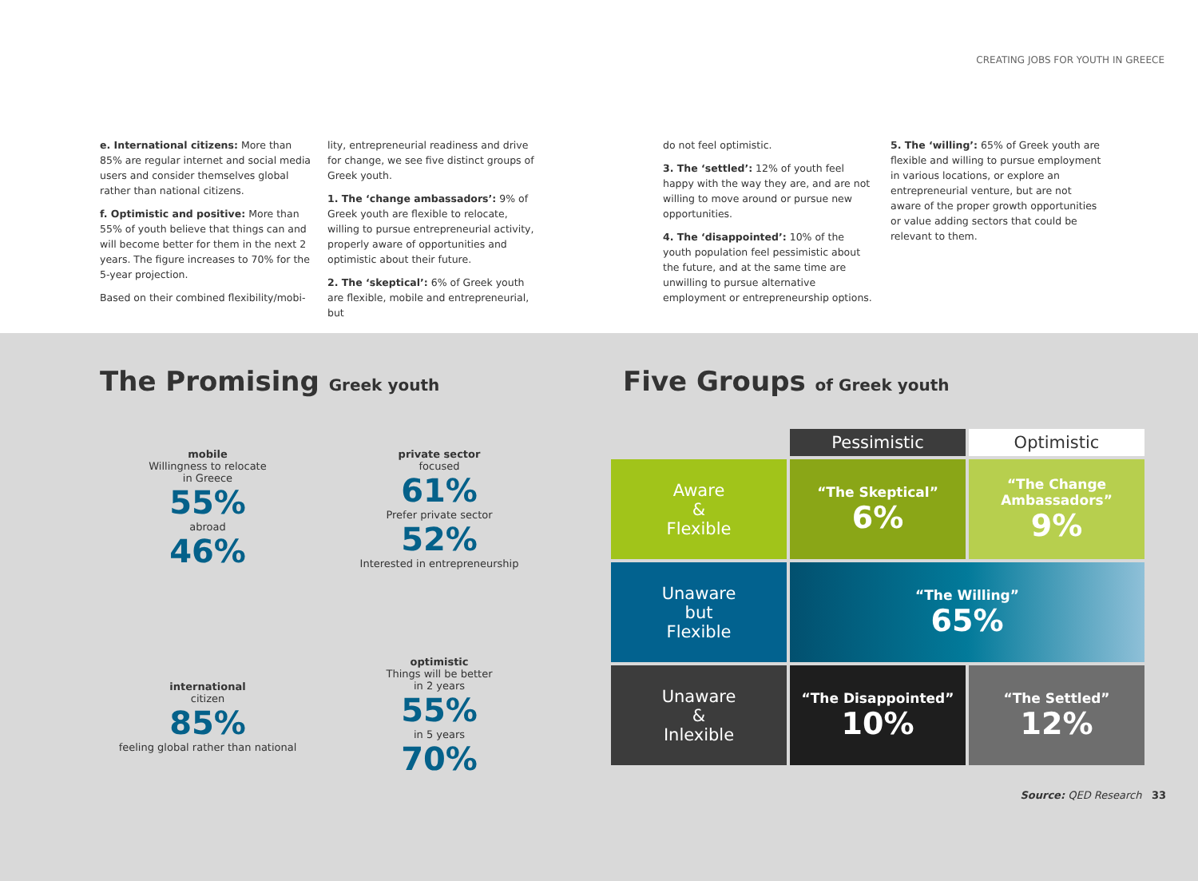CREATING JOBS FOR YOUTH IN GREECE
e. International citizens: More than 85% are regular internet and social media users and consider themselves global rather than national citizens.
f. Optimistic and positive: More than 55% of youth believe that things can and will become better for them in the next 2 years. The figure increases to 70% for the 5-year projection.
Based on their combined flexibility/mobi-
lity, entrepreneurial readiness and drive for change, we see five distinct groups of Greek youth.
1. The ‘change ambassadors’: 9% of Greek youth are flexible to relocate, willing to pursue entrepreneurial activity, properly aware of opportunities and optimistic about their future.
2. The ‘skeptical’: 6% of Greek youth are flexible, mobile and entrepreneurial, but
do not feel optimistic.
3. The ‘settled’: 12% of youth feel happy with the way they are, and are not willing to move around or pursue new opportunities.
4. The ‘disappointed’: 10% of the youth population feel pessimistic about the future, and at the same time are unwilling to pursue alternative employment or entrepreneurship options.
5. The ‘willing’: 65% of Greek youth are flexible and willing to pursue employment in various locations, or explore an entrepreneurial venture, but are not aware of the proper growth opportunities or value adding sectors that could be relevant to them.
The Promising Greek youth
mobile
Willingness to relocate
in Greece
55%
abroad
46%
private sector
focused
61%
Prefer private sector
52%
Interested in entrepreneurship
international
citizen
85%
feeling global rather than national
optimistic
Things will be better
in 2 years
55%
in 5 years
70%
Five Groups of Greek youth
Pessimistic
Optimistic
Aware
&
Flexible
“The Skeptical”
6%
“The Change Ambassadors”
9%
Unaware
but
Flexible
“The Willing”
65%
Unaware
&
Inlexible
“The Disappointed”
10%
“The Settled”
12%
Source: QED Research 33